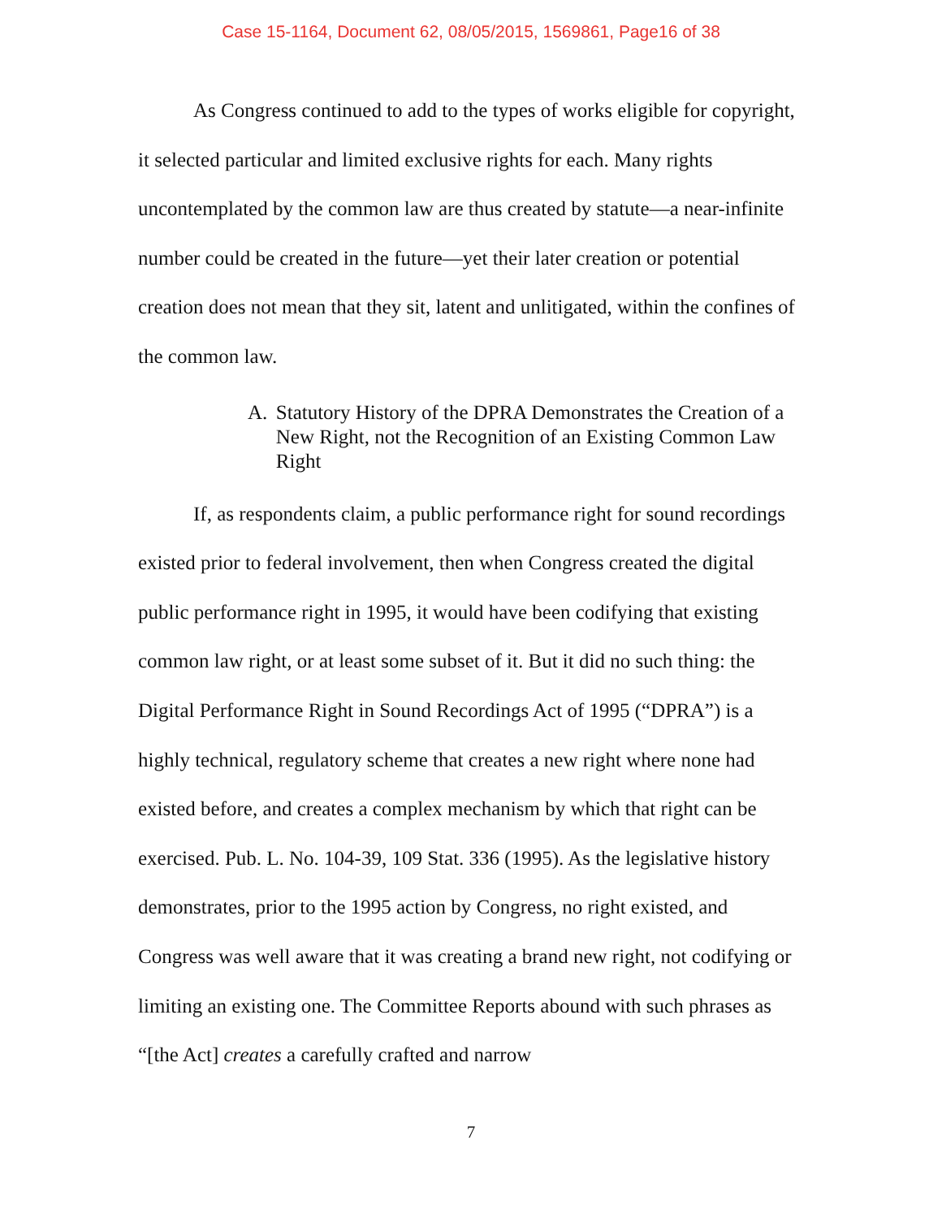Case 15-1164, Document 62, 08/05/2015, 1569861, Page16 of 38
As Congress continued to add to the types of works eligible for copyright, it selected particular and limited exclusive rights for each. Many rights uncontemplated by the common law are thus created by statute—a near-infinite number could be created in the future—yet their later creation or potential creation does not mean that they sit, latent and unlitigated, within the confines of the common law.
A. Statutory History of the DPRA Demonstrates the Creation of a New Right, not the Recognition of an Existing Common Law Right
If, as respondents claim, a public performance right for sound recordings existed prior to federal involvement, then when Congress created the digital public performance right in 1995, it would have been codifying that existing common law right, or at least some subset of it. But it did no such thing: the Digital Performance Right in Sound Recordings Act of 1995 (“DPRA”) is a highly technical, regulatory scheme that creates a new right where none had existed before, and creates a complex mechanism by which that right can be exercised. Pub. L. No. 104-39, 109 Stat. 336 (1995). As the legislative history demonstrates, prior to the 1995 action by Congress, no right existed, and Congress was well aware that it was creating a brand new right, not codifying or limiting an existing one. The Committee Reports abound with such phrases as “[the Act] creates a carefully crafted and narrow
7